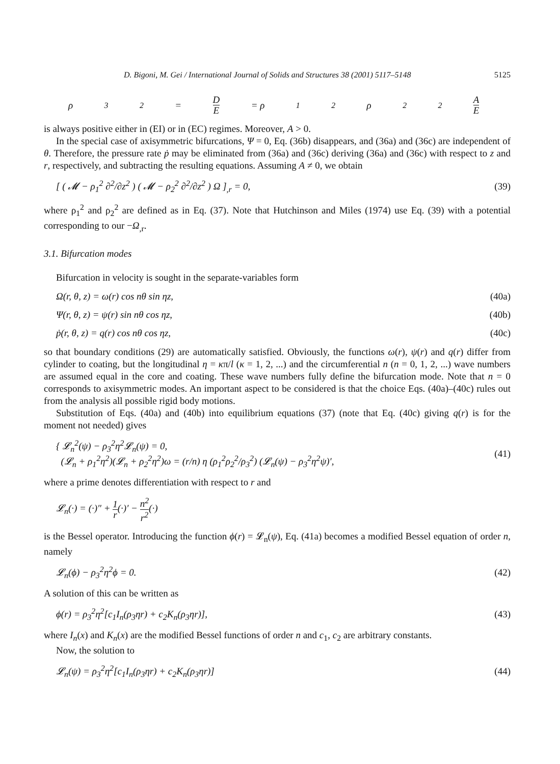D. Bigoni, M. Gei / International Journal of Solids and Structures 38 (2001) 5117–5148 5125
ρ<sub>3</sub><sup>2</sup> = D E = ρ<sub>1</sub><sup>2</sup>ρ<sub>2</sub><sup>2</sup> A E
is always positive either in (EI) or in (EC) regimes. Moreover, A > 0.
In the special case of axisymmetric bifurcations, Ψ = 0, Eq. (36b) disappears, and (36a) and (36c) are independent of θ. Therefore, the pressure rate ṗ may be eliminated from (36a) and (36c) deriving (36a) and (36c) with respect to z and r, respectively, and subtracting the resulting equations. Assuming A ≠ 0, we obtain
[ ( 𝓜 − ρ<sub>1</sub><sup>2</sup> ∂<sup>2</sup>/∂z<sup>2</sup> ) ( 𝓜 − ρ<sub>2</sub><sup>2</sup> ∂<sup>2</sup>/∂z<sup>2</sup> ) Ω ]<sub>,r</sub> = 0, (39)
where ρ<sub>1</sub><sup>2</sup> and ρ<sub>2</sub><sup>2</sup> are defined as in Eq. (37). Note that Hutchinson and Miles (1974) use Eq. (39) with a potential corresponding to our −Ω<sub>,r</sub>.
3.1. Bifurcation modes
Bifurcation in velocity is sought in the separate-variables form
Ω(r, θ, z) = ω(r) cos nθ sin ηz, (40a)
Ψ(r, θ, z) = ψ(r) sin nθ cos ηz, (40b)
ṗ(r, θ, z) = q(r) cos nθ cos ηz, (40c)
so that boundary conditions (29) are automatically satisfied. Obviously, the functions ω(r), ψ(r) and q(r) differ from cylinder to coating, but the longitudinal η = κπ/l (κ = 1, 2, ...) and the circumferential n (n = 0, 1, 2, ...) wave numbers are assumed equal in the core and coating. These wave numbers fully define the bifurcation mode. Note that n = 0 corresponds to axisymmetric modes. An important aspect to be considered is that the choice Eqs. (40a)–(40c) rules out from the analysis all possible rigid body motions.
Substitution of Eqs. (40a) and (40b) into equilibrium equations (37) (note that Eq. (40c) giving q(r) is for the moment not needed) gives
{ 𝓛<sub>n</sub><sup>2</sup>(ψ) − ρ<sub>3</sub><sup>2</sup>η<sup>2</sup>𝓛<sub>n</sub>(ψ) = 0,
(𝓛<sub>n</sub> + ρ<sub>1</sub><sup>2</sup>η<sup>2</sup>)(𝓛<sub>n</sub> + ρ<sub>2</sub><sup>2</sup>η<sup>2</sup>)ω = (r/n) η (ρ<sub>1</sub><sup>2</sup>ρ<sub>2</sub><sup>2</sup>/ρ<sub>3</sub><sup>2</sup>) (𝓛<sub>n</sub>(ψ) − ρ<sub>3</sub><sup>2</sup>η<sup>2</sup>ψ)′, (41)
where a prime denotes differentiation with respect to r and
𝓛<sub>n</sub>(·) = (·)″ + 1 r(·)′ − n<sup>2</sup> r<sup>2</sup>(·)
is the Bessel operator. Introducing the function ϕ(r) = 𝓛<sub>n</sub>(ψ), Eq. (41a) becomes a modified Bessel equation of order n, namely
𝓛<sub>n</sub>(ϕ) − ρ<sub>3</sub><sup>2</sup>η<sup>2</sup>ϕ = 0. (42)
A solution of this can be written as
ϕ(r) = ρ<sub>3</sub><sup>2</sup>η<sup>2</sup>[c<sub>1</sub>I<sub>n</sub>(ρ<sub>3</sub>ηr) + c<sub>2</sub>K<sub>n</sub>(ρ<sub>3</sub>ηr)], (43)
where I<sub>n</sub>(x) and K<sub>n</sub>(x) are the modified Bessel functions of order n and c<sub>1</sub>, c<sub>2</sub> are arbitrary constants.
Now, the solution to
𝓛<sub>n</sub>(ψ) = ρ<sub>3</sub><sup>2</sup>η<sup>2</sup>[c<sub>1</sub>I<sub>n</sub>(ρ<sub>3</sub>ηr) + c<sub>2</sub>K<sub>n</sub>(ρ<sub>3</sub>ηr)] (44)